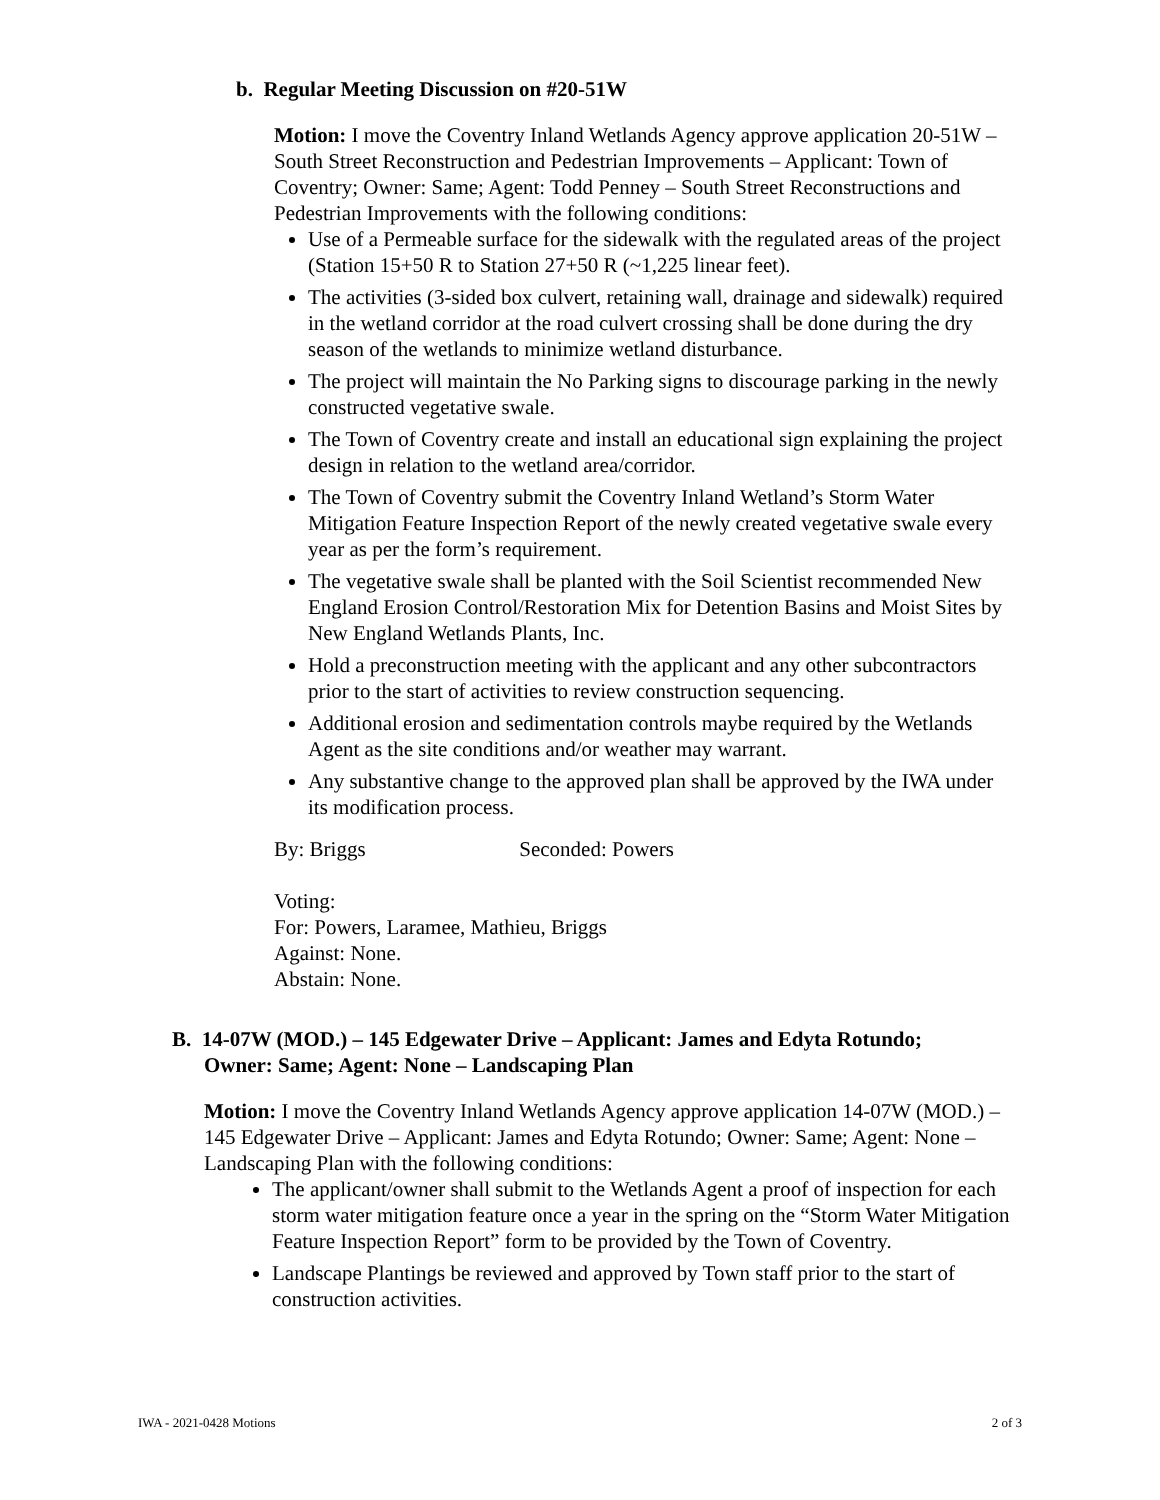b. Regular Meeting Discussion on #20-51W
Motion: I move the Coventry Inland Wetlands Agency approve application 20-51W – South Street Reconstruction and Pedestrian Improvements – Applicant: Town of Coventry; Owner: Same; Agent: Todd Penney – South Street Reconstructions and Pedestrian Improvements with the following conditions:
Use of a Permeable surface for the sidewalk with the regulated areas of the project (Station 15+50 R to Station 27+50 R (~1,225 linear feet).
The activities (3-sided box culvert, retaining wall, drainage and sidewalk) required in the wetland corridor at the road culvert crossing shall be done during the dry season of the wetlands to minimize wetland disturbance.
The project will maintain the No Parking signs to discourage parking in the newly constructed vegetative swale.
The Town of Coventry create and install an educational sign explaining the project design in relation to the wetland area/corridor.
The Town of Coventry submit the Coventry Inland Wetland’s Storm Water Mitigation Feature Inspection Report of the newly created vegetative swale every year as per the form’s requirement.
The vegetative swale shall be planted with the Soil Scientist recommended New England Erosion Control/Restoration Mix for Detention Basins and Moist Sites by New England Wetlands Plants, Inc.
Hold a preconstruction meeting with the applicant and any other subcontractors prior to the start of activities to review construction sequencing.
Additional erosion and sedimentation controls maybe required by the Wetlands Agent as the site conditions and/or weather may warrant.
Any substantive change to the approved plan shall be approved by the IWA under its modification process.
By: Briggs Seconded: Powers
Voting:
For: Powers, Laramee, Mathieu, Briggs
Against: None.
Abstain: None.
B. 14-07W (MOD.) – 145 Edgewater Drive – Applicant: James and Edyta Rotundo;
Owner: Same; Agent: None – Landscaping Plan
Motion: I move the Coventry Inland Wetlands Agency approve application 14-07W (MOD.) – 145 Edgewater Drive – Applicant: James and Edyta Rotundo; Owner: Same; Agent: None – Landscaping Plan with the following conditions:
The applicant/owner shall submit to the Wetlands Agent a proof of inspection for each storm water mitigation feature once a year in the spring on the “Storm Water Mitigation Feature Inspection Report” form to be provided by the Town of Coventry.
Landscape Plantings be reviewed and approved by Town staff prior to the start of construction activities.
IWA - 2021-0428 Motions 2 of 3